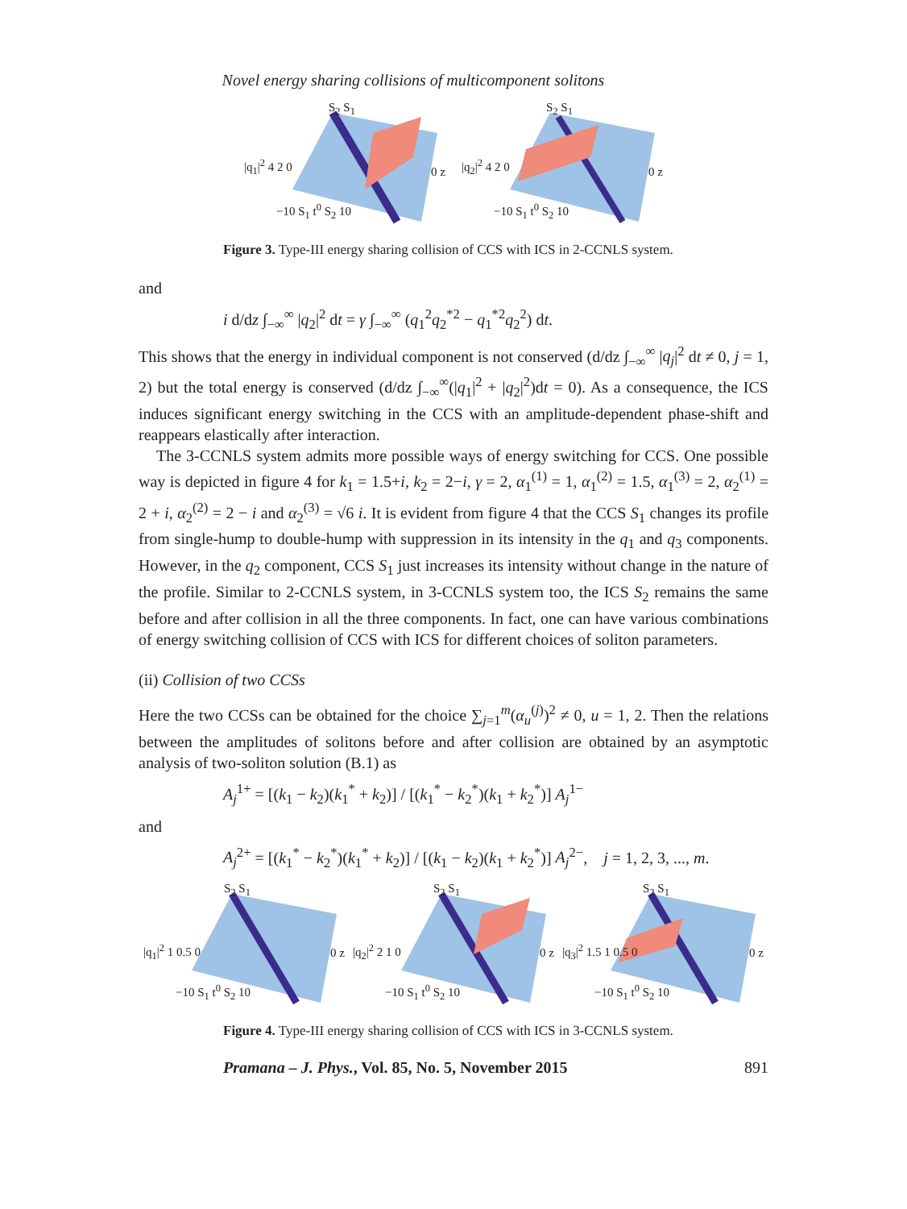Novel energy sharing collisions of multicomponent solitons
|q<sub>1</sub>|<sup>2</sup> 4 2 0
−10 S<sub>1</sub> t<sup>0</sup> S<sub>2</sub> 10
0 z
S<sub>2</sub> S<sub>1</sub>
|q<sub>2</sub>|<sup>2</sup> 4 2 0
−10 S<sub>1</sub> t<sup>0</sup> S<sub>2</sub> 10
0 z
S<sub>2</sub> S<sub>1</sub>
Figure 3. Type-III energy sharing collision of CCS with ICS in 2-CCNLS system.
and
i d/dz ∫<sub>−∞</sub><sup>∞</sup> |q<sub>2</sub>|<sup>2</sup> dt = γ ∫<sub>−∞</sub><sup>∞</sup> (q<sub>1</sub><sup>2</sup>q<sub>2</sub><sup>*2</sup> − q<sub>1</sub><sup>*2</sup>q<sub>2</sub><sup>2</sup>) dt.
This shows that the energy in individual component is not conserved (d/dz ∫<sub>−∞</sub><sup>∞</sup> |q<sub>j</sub>|<sup>2</sup> dt ≠ 0, j = 1, 2) but the total energy is conserved (d/dz ∫<sub>−∞</sub><sup>∞</sup>(|q<sub>1</sub>|<sup>2</sup> + |q<sub>2</sub>|<sup>2</sup>)dt = 0). As a consequence, the ICS induces significant energy switching in the CCS with an amplitude-dependent phase-shift and reappears elastically after interaction.
The 3-CCNLS system admits more possible ways of energy switching for CCS. One possible way is depicted in figure 4 for k<sub>1</sub> = 1.5+i, k<sub>2</sub> = 2−i, γ = 2, α<sub>1</sub><sup>(1)</sup> = 1, α<sub>1</sub><sup>(2)</sup> = 1.5, α<sub>1</sub><sup>(3)</sup> = 2, α<sub>2</sub><sup>(1)</sup> = 2 + i, α<sub>2</sub><sup>(2)</sup> = 2 − i and α<sub>2</sub><sup>(3)</sup> = √6 i. It is evident from figure 4 that the CCS S<sub>1</sub> changes its profile from single-hump to double-hump with suppression in its intensity in the q<sub>1</sub> and q<sub>3</sub> components. However, in the q<sub>2</sub> component, CCS S<sub>1</sub> just increases its intensity without change in the nature of the profile. Similar to 2-CCNLS system, in 3-CCNLS system too, the ICS S<sub>2</sub> remains the same before and after collision in all the three components. In fact, one can have various combinations of energy switching collision of CCS with ICS for different choices of soliton parameters.
(ii) Collision of two CCSs
Here the two CCSs can be obtained for the choice ∑<sub>j=1</sub><sup>m</sup>(α<sub>u</sub><sup>(j)</sup>)<sup>2</sup> ≠ 0, u = 1, 2. Then the relations between the amplitudes of solitons before and after collision are obtained by an asymptotic analysis of two-soliton solution (B.1) as
A<sub>j</sub><sup>1+</sup> = [(k<sub>1</sub> − k<sub>2</sub>)(k<sub>1</sub><sup>*</sup> + k<sub>2</sub>)] / [(k<sub>1</sub><sup>*</sup> − k<sub>2</sub><sup>*</sup>)(k<sub>1</sub> + k<sub>2</sub><sup>*</sup>)] A<sub>j</sub><sup>1−</sup>
and
A<sub>j</sub><sup>2+</sup> = [(k<sub>1</sub><sup>*</sup> − k<sub>2</sub><sup>*</sup>)(k<sub>1</sub><sup>*</sup> + k<sub>2</sub>)] / [(k<sub>1</sub> − k<sub>2</sub>)(k<sub>1</sub> + k<sub>2</sub><sup>*</sup>)] A<sub>j</sub><sup>2−</sup>, j = 1, 2, 3, ..., m.
|q<sub>1</sub>|<sup>2</sup> 1 0.5 0
−10 S<sub>1</sub> t<sup>0</sup> S<sub>2</sub> 10
0 z
S<sub>2</sub> S<sub>1</sub>
|q<sub>2</sub>|<sup>2</sup> 2 1 0
−10 S<sub>1</sub> t<sup>0</sup> S<sub>2</sub> 10
0 z
S<sub>2</sub> S<sub>1</sub>
|q<sub>3</sub>|<sup>2</sup> 1.5 1 0.5 0
−10 S<sub>1</sub> t<sup>0</sup> S<sub>2</sub> 10
0 z
S<sub>2</sub> S<sub>1</sub>
Figure 4. Type-III energy sharing collision of CCS with ICS in 3-CCNLS system.
Pramana – J. Phys., Vol. 85, No. 5, November 2015 891